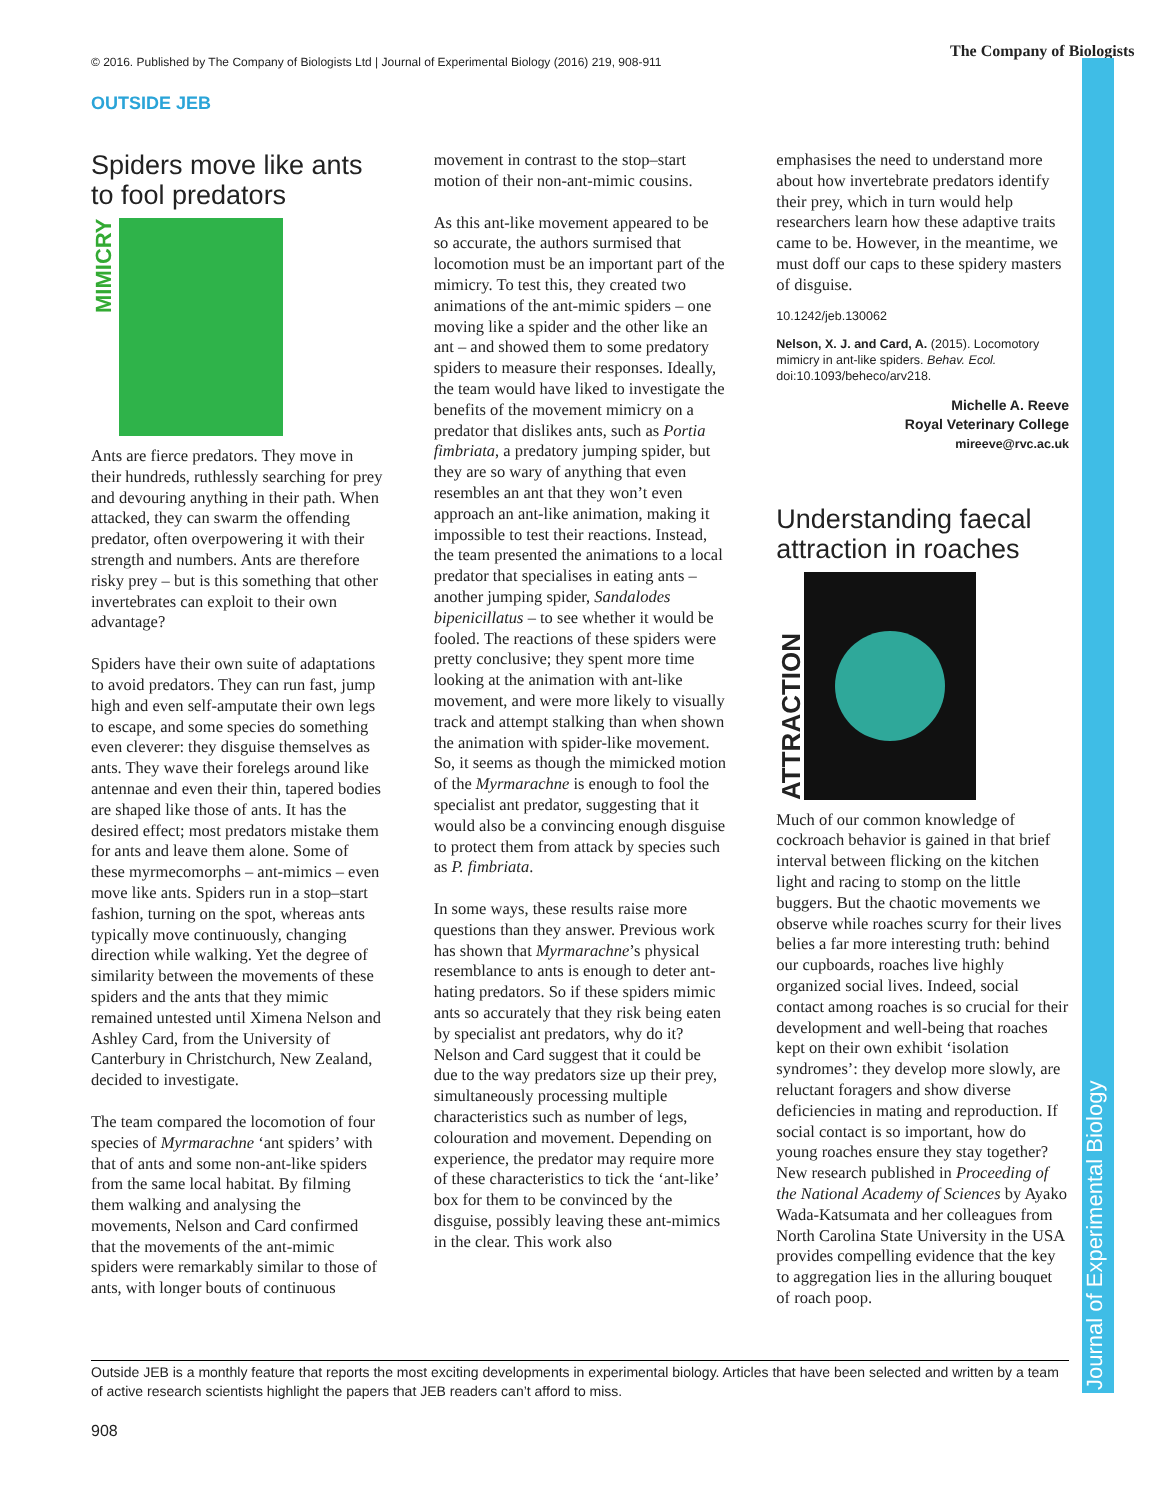© 2016. Published by The Company of Biologists Ltd | Journal of Experimental Biology (2016) 219, 908-911
The Company of Biologists
Journal of Experimental Biology
OUTSIDE JEB
Spiders move like ants to fool predators
MIMICRY
Ants are fierce predators. They move in their hundreds, ruthlessly searching for prey and devouring anything in their path. When attacked, they can swarm the offending predator, often overpowering it with their strength and numbers. Ants are therefore risky prey – but is this something that other invertebrates can exploit to their own advantage?
Spiders have their own suite of adaptations to avoid predators. They can run fast, jump high and even self-amputate their own legs to escape, and some species do something even cleverer: they disguise themselves as ants. They wave their forelegs around like antennae and even their thin, tapered bodies are shaped like those of ants. It has the desired effect; most predators mistake them for ants and leave them alone. Some of these myrmecomorphs – ant-mimics – even move like ants. Spiders run in a stop–start fashion, turning on the spot, whereas ants typically move continuously, changing direction while walking. Yet the degree of similarity between the movements of these spiders and the ants that they mimic remained untested until Ximena Nelson and Ashley Card, from the University of Canterbury in Christchurch, New Zealand, decided to investigate.
The team compared the locomotion of four species of Myrmarachne ‘ant spiders’ with that of ants and some non-ant-like spiders from the same local habitat. By filming them walking and analysing the movements, Nelson and Card confirmed that the movements of the ant-mimic spiders were remarkably similar to those of ants, with longer bouts of continuous
movement in contrast to the stop–start motion of their non-ant-mimic cousins.
As this ant-like movement appeared to be so accurate, the authors surmised that locomotion must be an important part of the mimicry. To test this, they created two animations of the ant-mimic spiders – one moving like a spider and the other like an ant – and showed them to some predatory spiders to measure their responses. Ideally, the team would have liked to investigate the benefits of the movement mimicry on a predator that dislikes ants, such as Portia fimbriata, a predatory jumping spider, but they are so wary of anything that even resembles an ant that they won’t even approach an ant-like animation, making it impossible to test their reactions. Instead, the team presented the animations to a local predator that specialises in eating ants – another jumping spider, Sandalodes bipenicillatus – to see whether it would be fooled. The reactions of these spiders were pretty conclusive; they spent more time looking at the animation with ant-like movement, and were more likely to visually track and attempt stalking than when shown the animation with spider-like movement. So, it seems as though the mimicked motion of the Myrmarachne is enough to fool the specialist ant predator, suggesting that it would also be a convincing enough disguise to protect them from attack by species such as P. fimbriata.
In some ways, these results raise more questions than they answer. Previous work has shown that Myrmarachne’s physical resemblance to ants is enough to deter ant-hating predators. So if these spiders mimic ants so accurately that they risk being eaten by specialist ant predators, why do it? Nelson and Card suggest that it could be due to the way predators size up their prey, simultaneously processing multiple characteristics such as number of legs, colouration and movement. Depending on experience, the predator may require more of these characteristics to tick the ‘ant-like’ box for them to be convinced by the disguise, possibly leaving these ant-mimics in the clear. This work also
emphasises the need to understand more about how invertebrate predators identify their prey, which in turn would help researchers learn how these adaptive traits came to be. However, in the meantime, we must doff our caps to these spidery masters of disguise.
10.1242/jeb.130062
Nelson, X. J. and Card, A. (2015). Locomotory mimicry in ant-like spiders. Behav. Ecol. doi:10.1093/beheco/arv218.
Michelle A. Reeve
Royal Veterinary College
mireeve@rvc.ac.uk
Understanding faecal attraction in roaches
ATTRACTION
Much of our common knowledge of cockroach behavior is gained in that brief interval between flicking on the kitchen light and racing to stomp on the little buggers. But the chaotic movements we observe while roaches scurry for their lives belies a far more interesting truth: behind our cupboards, roaches live highly organized social lives. Indeed, social contact among roaches is so crucial for their development and well-being that roaches kept on their own exhibit ‘isolation syndromes’: they develop more slowly, are reluctant foragers and show diverse deficiencies in mating and reproduction. If social contact is so important, how do young roaches ensure they stay together? New research published in Proceeding of the National Academy of Sciences by Ayako Wada-Katsumata and her colleagues from North Carolina State University in the USA provides compelling evidence that the key to aggregation lies in the alluring bouquet of roach poop.
Outside JEB is a monthly feature that reports the most exciting developments in experimental biology. Articles that have been selected and written by a team of active research scientists highlight the papers that JEB readers can’t afford to miss.
908